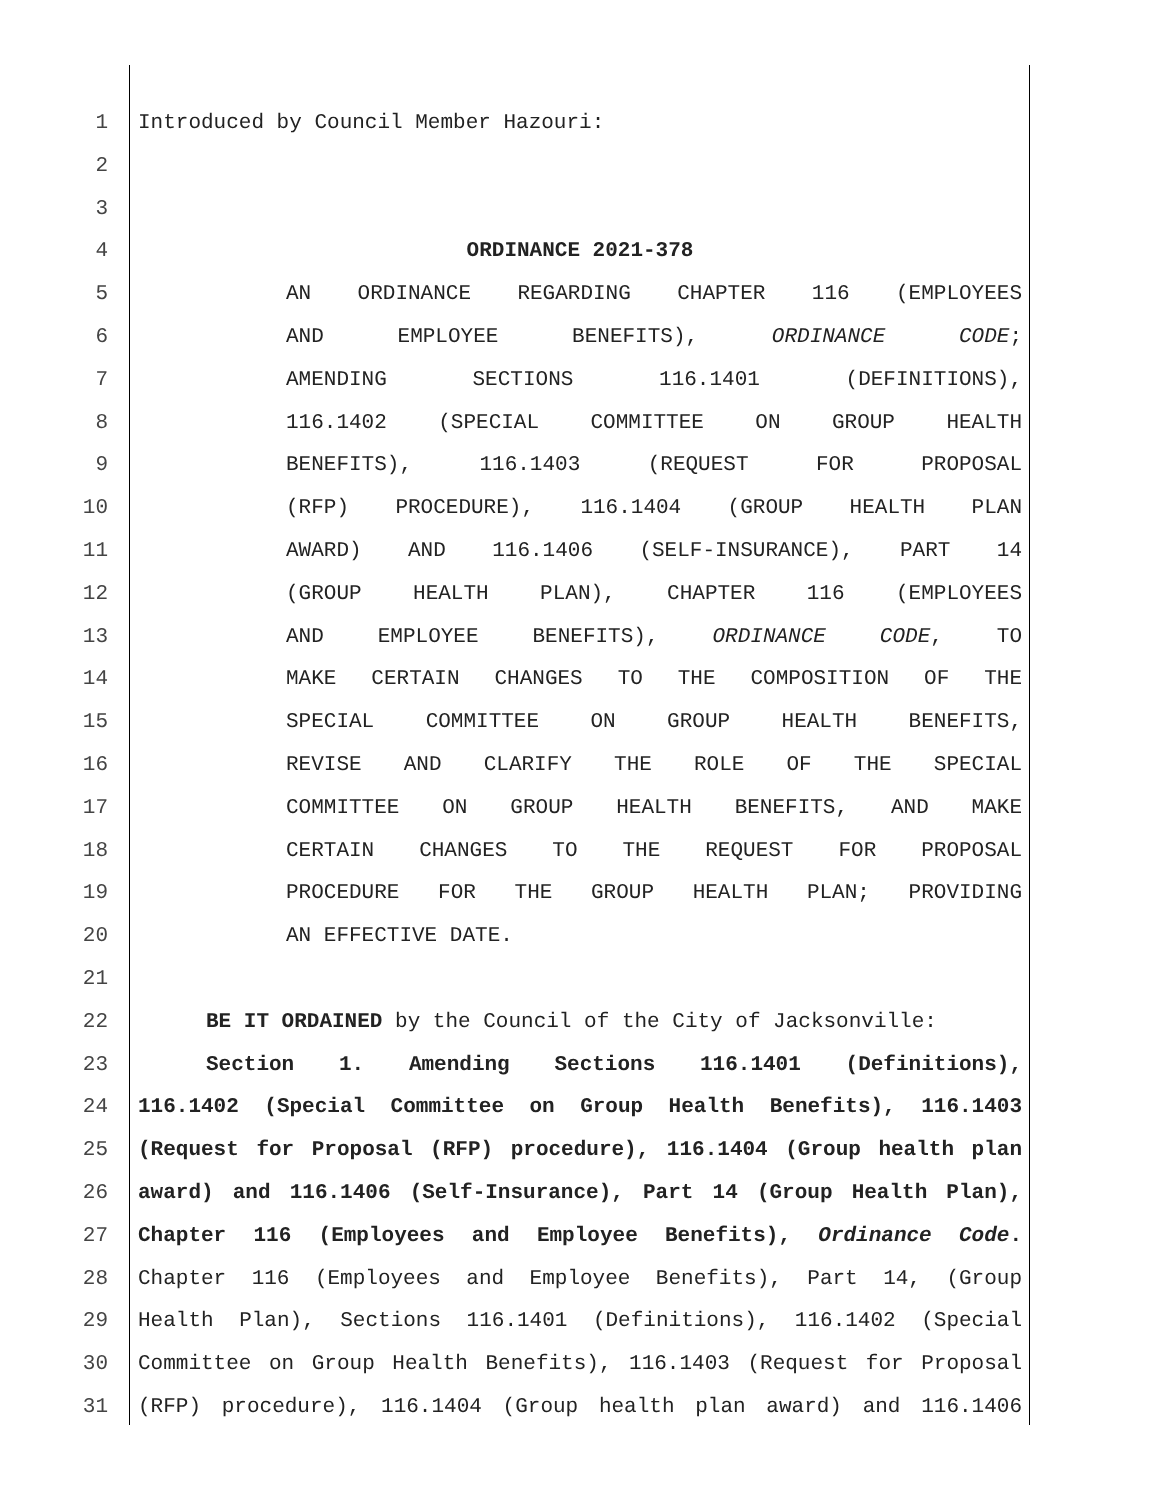1 Introduced by Council Member Hazouri:
2
3
4 ORDINANCE 2021-378
5 AN ORDINANCE REGARDING CHAPTER 116 (EMPLOYEES
6 AND EMPLOYEE BENEFITS), ORDINANCE CODE;
7 AMENDING SECTIONS 116.1401 (DEFINITIONS),
8 116.1402 (SPECIAL COMMITTEE ON GROUP HEALTH
9 BENEFITS), 116.1403 (REQUEST FOR PROPOSAL
10 (RFP) PROCEDURE), 116.1404 (GROUP HEALTH PLAN
11 AWARD) AND 116.1406 (SELF-INSURANCE), PART 14
12 (GROUP HEALTH PLAN), CHAPTER 116 (EMPLOYEES
13 AND EMPLOYEE BENEFITS), ORDINANCE CODE, TO
14 MAKE CERTAIN CHANGES TO THE COMPOSITION OF THE
15 SPECIAL COMMITTEE ON GROUP HEALTH BENEFITS,
16 REVISE AND CLARIFY THE ROLE OF THE SPECIAL
17 COMMITTEE ON GROUP HEALTH BENEFITS, AND MAKE
18 CERTAIN CHANGES TO THE REQUEST FOR PROPOSAL
19 PROCEDURE FOR THE GROUP HEALTH PLAN; PROVIDING
20 AN EFFECTIVE DATE.
21
22 BE IT ORDAINED by the Council of the City of Jacksonville:
23 Section 1. Amending Sections 116.1401 (Definitions),
24 116.1402 (Special Committee on Group Health Benefits), 116.1403
25 (Request for Proposal (RFP) procedure), 116.1404 (Group health plan
26 award) and 116.1406 (Self-Insurance), Part 14 (Group Health Plan),
27 Chapter 116 (Employees and Employee Benefits), Ordinance Code.
28 Chapter 116 (Employees and Employee Benefits), Part 14, (Group
29 Health Plan), Sections 116.1401 (Definitions), 116.1402 (Special
30 Committee on Group Health Benefits), 116.1403 (Request for Proposal
31 (RFP) procedure), 116.1404 (Group health plan award) and 116.1406